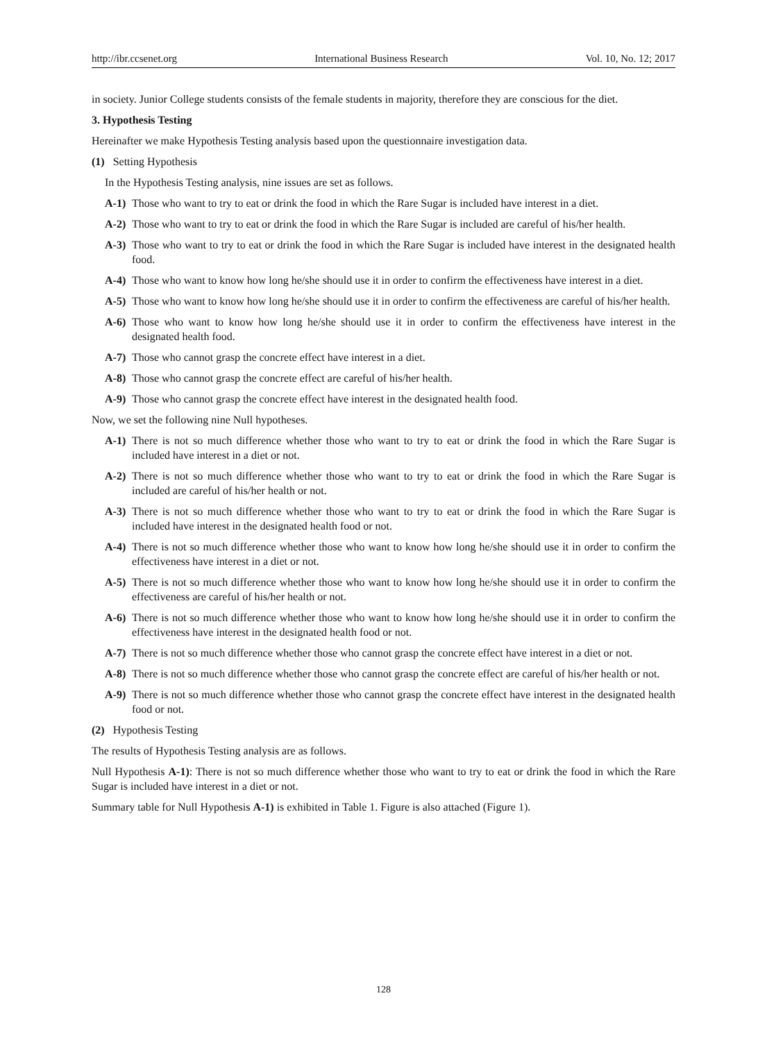http://ibr.ccsenet.org International Business Research Vol. 10, No. 12; 2017
in society. Junior College students consists of the female students in majority, therefore they are conscious for the diet.
3. Hypothesis Testing
Hereinafter we make Hypothesis Testing analysis based upon the questionnaire investigation data.
(1) Setting Hypothesis
In the Hypothesis Testing analysis, nine issues are set as follows.
A-1) Those who want to try to eat or drink the food in which the Rare Sugar is included have interest in a diet.
A-2) Those who want to try to eat or drink the food in which the Rare Sugar is included are careful of his/her health.
A-3) Those who want to try to eat or drink the food in which the Rare Sugar is included have interest in the designated health food.
A-4) Those who want to know how long he/she should use it in order to confirm the effectiveness have interest in a diet.
A-5) Those who want to know how long he/she should use it in order to confirm the effectiveness are careful of his/her health.
A-6) Those who want to know how long he/she should use it in order to confirm the effectiveness have interest in the designated health food.
A-7) Those who cannot grasp the concrete effect have interest in a diet.
A-8) Those who cannot grasp the concrete effect are careful of his/her health.
A-9) Those who cannot grasp the concrete effect have interest in the designated health food.
Now, we set the following nine Null hypotheses.
A-1) There is not so much difference whether those who want to try to eat or drink the food in which the Rare Sugar is included have interest in a diet or not.
A-2) There is not so much difference whether those who want to try to eat or drink the food in which the Rare Sugar is included are careful of his/her health or not.
A-3) There is not so much difference whether those who want to try to eat or drink the food in which the Rare Sugar is included have interest in the designated health food or not.
A-4) There is not so much difference whether those who want to know how long he/she should use it in order to confirm the effectiveness have interest in a diet or not.
A-5) There is not so much difference whether those who want to know how long he/she should use it in order to confirm the effectiveness are careful of his/her health or not.
A-6) There is not so much difference whether those who want to know how long he/she should use it in order to confirm the effectiveness have interest in the designated health food or not.
A-7) There is not so much difference whether those who cannot grasp the concrete effect have interest in a diet or not.
A-8) There is not so much difference whether those who cannot grasp the concrete effect are careful of his/her health or not.
A-9) There is not so much difference whether those who cannot grasp the concrete effect have interest in the designated health food or not.
(2) Hypothesis Testing
The results of Hypothesis Testing analysis are as follows.
Null Hypothesis A-1): There is not so much difference whether those who want to try to eat or drink the food in which the Rare Sugar is included have interest in a diet or not.
Summary table for Null Hypothesis A-1) is exhibited in Table 1. Figure is also attached (Figure 1).
128